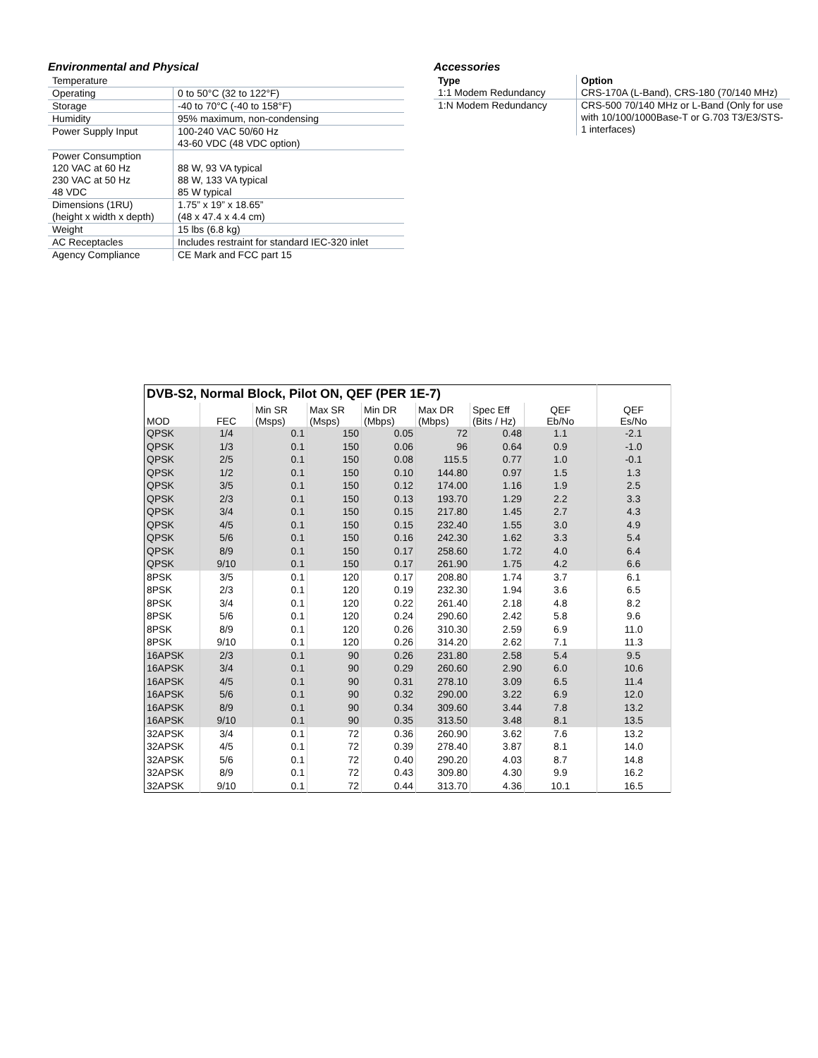Environmental and Physical
| Temperature | |
| Operating | 0 to 50°C (32 to 122°F) |
| Storage | -40 to 70°C (-40 to 158°F) |
| Humidity | 95% maximum, non-condensing |
| Power Supply Input | 100-240 VAC 50/60 Hz 43-60 VDC (48 VDC option) |
| Power Consumption 120 VAC at 60 Hz 230 VAC at 50 Hz 48 VDC | 88 W, 93 VA typical 88 W, 133 VA typical 85 W typical |
| Dimensions (1RU) (height x width x depth) | 1.75” x 19” x 18.65” (48 x 47.4 x 4.4 cm) |
| Weight | 15 lbs (6.8 kg) |
| AC Receptacles | Includes restraint for standard IEC-320 inlet |
| Agency Compliance | CE Mark and FCC part 15 |
Accessories
| Type | Option |
| --- | --- |
| 1:1 Modem Redundancy | CRS-170A (L-Band), CRS-180 (70/140 MHz) |
| 1:N Modem Redundancy | CRS-500 70/140 MHz or L-Band (Only for use with 10/100/1000Base-T or G.703 T3/E3/STS-1 interfaces) |
| DVB-S2, Normal Block, Pilot ON, QEF (PER 1E-7) | | | | | | | | |
| MOD | FEC | Min SR (Msps) | Max SR (Msps) | Min DR (Mbps) | Max DR (Mbps) | Spec Eff (Bits / Hz) | QEF Eb/No | QEF Es/No |
| QPSK | 1/4 | 0.1 | 150 | 0.05 | 72 | 0.48 | 1.1 | -2.1 |
| QPSK | 1/3 | 0.1 | 150 | 0.06 | 96 | 0.64 | 0.9 | -1.0 |
| QPSK | 2/5 | 0.1 | 150 | 0.08 | 115.5 | 0.77 | 1.0 | -0.1 |
| QPSK | 1/2 | 0.1 | 150 | 0.10 | 144.80 | 0.97 | 1.5 | 1.3 |
| QPSK | 3/5 | 0.1 | 150 | 0.12 | 174.00 | 1.16 | 1.9 | 2.5 |
| QPSK | 2/3 | 0.1 | 150 | 0.13 | 193.70 | 1.29 | 2.2 | 3.3 |
| QPSK | 3/4 | 0.1 | 150 | 0.15 | 217.80 | 1.45 | 2.7 | 4.3 |
| QPSK | 4/5 | 0.1 | 150 | 0.15 | 232.40 | 1.55 | 3.0 | 4.9 |
| QPSK | 5/6 | 0.1 | 150 | 0.16 | 242.30 | 1.62 | 3.3 | 5.4 |
| QPSK | 8/9 | 0.1 | 150 | 0.17 | 258.60 | 1.72 | 4.0 | 6.4 |
| QPSK | 9/10 | 0.1 | 150 | 0.17 | 261.90 | 1.75 | 4.2 | 6.6 |
| 8PSK | 3/5 | 0.1 | 120 | 0.17 | 208.80 | 1.74 | 3.7 | 6.1 |
| 8PSK | 2/3 | 0.1 | 120 | 0.19 | 232.30 | 1.94 | 3.6 | 6.5 |
| 8PSK | 3/4 | 0.1 | 120 | 0.22 | 261.40 | 2.18 | 4.8 | 8.2 |
| 8PSK | 5/6 | 0.1 | 120 | 0.24 | 290.60 | 2.42 | 5.8 | 9.6 |
| 8PSK | 8/9 | 0.1 | 120 | 0.26 | 310.30 | 2.59 | 6.9 | 11.0 |
| 8PSK | 9/10 | 0.1 | 120 | 0.26 | 314.20 | 2.62 | 7.1 | 11.3 |
| 16APSK | 2/3 | 0.1 | 90 | 0.26 | 231.80 | 2.58 | 5.4 | 9.5 |
| 16APSK | 3/4 | 0.1 | 90 | 0.29 | 260.60 | 2.90 | 6.0 | 10.6 |
| 16APSK | 4/5 | 0.1 | 90 | 0.31 | 278.10 | 3.09 | 6.5 | 11.4 |
| 16APSK | 5/6 | 0.1 | 90 | 0.32 | 290.00 | 3.22 | 6.9 | 12.0 |
| 16APSK | 8/9 | 0.1 | 90 | 0.34 | 309.60 | 3.44 | 7.8 | 13.2 |
| 16APSK | 9/10 | 0.1 | 90 | 0.35 | 313.50 | 3.48 | 8.1 | 13.5 |
| 32APSK | 3/4 | 0.1 | 72 | 0.36 | 260.90 | 3.62 | 7.6 | 13.2 |
| 32APSK | 4/5 | 0.1 | 72 | 0.39 | 278.40 | 3.87 | 8.1 | 14.0 |
| 32APSK | 5/6 | 0.1 | 72 | 0.40 | 290.20 | 4.03 | 8.7 | 14.8 |
| 32APSK | 8/9 | 0.1 | 72 | 0.43 | 309.80 | 4.30 | 9.9 | 16.2 |
| 32APSK | 9/10 | 0.1 | 72 | 0.44 | 313.70 | 4.36 | 10.1 | 16.5 |